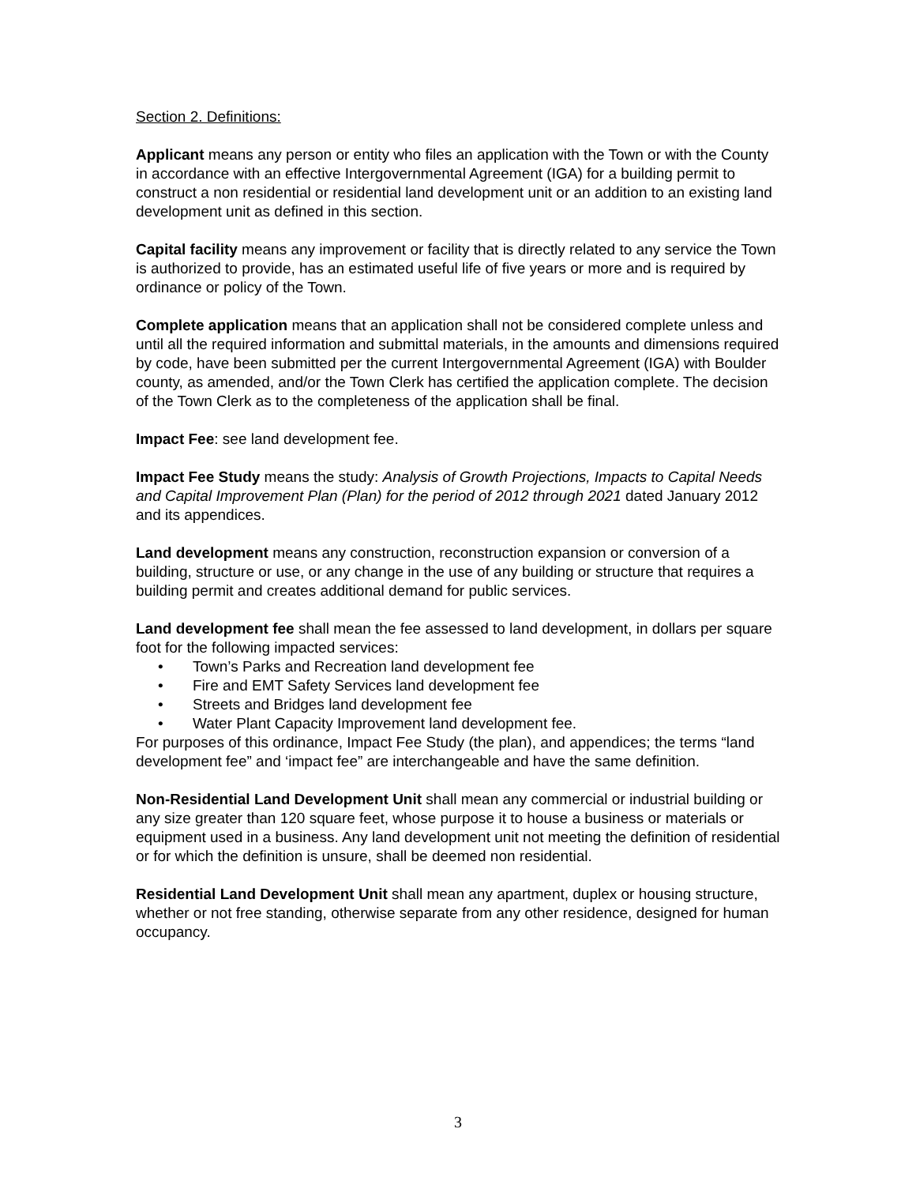Section 2. Definitions:
Applicant means any person or entity who files an application with the Town or with the County in accordance with an effective Intergovernmental Agreement (IGA) for a building permit to construct a non residential or residential land development unit or an addition to an existing land development unit as defined in this section.
Capital facility means any improvement or facility that is directly related to any service the Town is authorized to provide, has an estimated useful life of five years or more and is required by ordinance or policy of the Town.
Complete application means that an application shall not be considered complete unless and until all the required information and submittal materials, in the amounts and dimensions required by code, have been submitted per the current Intergovernmental Agreement (IGA) with Boulder county, as amended, and/or the Town Clerk has certified the application complete. The decision of the Town Clerk as to the completeness of the application shall be final.
Impact Fee: see land development fee.
Impact Fee Study means the study: Analysis of Growth Projections, Impacts to Capital Needs and Capital Improvement Plan (Plan) for the period of 2012 through 2021 dated January 2012 and its appendices.
Land development means any construction, reconstruction expansion or conversion of a building, structure or use, or any change in the use of any building or structure that requires a building permit and creates additional demand for public services.
Land development fee shall mean the fee assessed to land development, in dollars per square foot for the following impacted services:
• Town’s Parks and Recreation land development fee
• Fire and EMT Safety Services land development fee
• Streets and Bridges land development fee
• Water Plant Capacity Improvement land development fee.
For purposes of this ordinance, Impact Fee Study (the plan), and appendices; the terms “land development fee” and ‘impact fee” are interchangeable and have the same definition.
Non-Residential Land Development Unit shall mean any commercial or industrial building or any size greater than 120 square feet, whose purpose it to house a business or materials or equipment used in a business. Any land development unit not meeting the definition of residential or for which the definition is unsure, shall be deemed non residential.
Residential Land Development Unit shall mean any apartment, duplex or housing structure, whether or not free standing, otherwise separate from any other residence, designed for human occupancy.
3